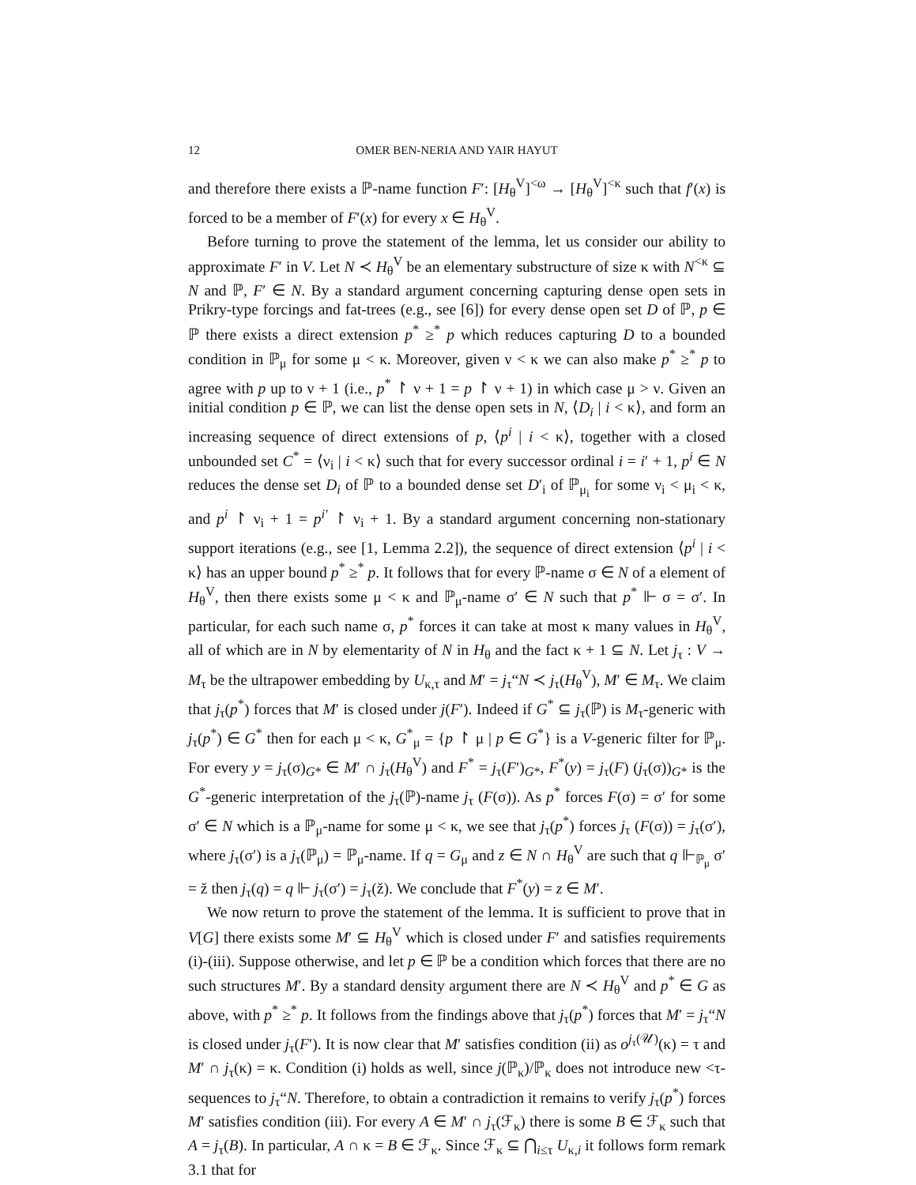12 OMER BEN-NERIA AND YAIR HAYUT
and therefore there exists a ℙ-name function F′: [H<sub>θ</sub><sup>V</sup>]<sup><ω</sup> → [H<sub>θ</sub><sup>V</sup>]<sup><κ</sup> such that f′(x) is forced to be a member of F′(x) for every x ∈ H<sub>θ</sub><sup>V</sup>.
Before turning to prove the statement of the lemma, let us consider our ability to approximate F′ in V. Let N ≺ H<sub>θ</sub><sup>V</sup> be an elementary substructure of size κ with N<sup><κ</sup> ⊆ N and ℙ, F′ ∈ N. By a standard argument concerning capturing dense open sets in Prikry-type forcings and fat-trees (e.g., see [6]) for every dense open set D of ℙ, p ∈ ℙ there exists a direct extension p<sup>*</sup> ≥<sup>*</sup> p which reduces capturing D to a bounded condition in ℙ<sub>μ</sub> for some μ < κ. Moreover, given ν < κ we can also make p<sup>*</sup> ≥<sup>*</sup> p to agree with p up to ν + 1 (i.e., p<sup>*</sup> ↾ ν + 1 = p ↾ ν + 1) in which case μ > ν. Given an initial condition p ∈ ℙ, we can list the dense open sets in N, ⟨D<sub>i</sub> | i < κ⟩, and form an increasing sequence of direct extensions of p, ⟨p<sup>i</sup> | i < κ⟩, together with a closed unbounded set C<sup>*</sup> = ⟨ν<sub>i</sub> | i < κ⟩ such that for every successor ordinal i = i′ + 1, p<sup>i</sup> ∈ N reduces the dense set D<sub>i</sub> of ℙ to a bounded dense set D′<sub>i</sub> of ℙ<sub>μ<sub>i</sub></sub> for some ν<sub>i</sub> < μ<sub>i</sub> < κ, and p<sup>i</sup> ↾ ν<sub>i</sub> + 1 = p<sup>i′</sup> ↾ ν<sub>i</sub> + 1. By a standard argument concerning non-stationary support iterations (e.g., see [1, Lemma 2.2]), the sequence of direct extension ⟨p<sup>i</sup> | i < κ⟩ has an upper bound p<sup>*</sup> ≥<sup>*</sup> p. It follows that for every ℙ-name σ ∈ N of a element of H<sub>θ</sub><sup>V</sup>, then there exists some μ < κ and ℙ<sub>μ</sub>-name σ′ ∈ N such that p<sup>*</sup> ⊩ σ = σ′. In particular, for each such name σ, p<sup>*</sup> forces it can take at most κ many values in H<sub>θ</sub><sup>V</sup>, all of which are in N by elementarity of N in H<sub>θ</sub> and the fact κ + 1 ⊆ N. Let j<sub>τ</sub> : V → M<sub>τ</sub> be the ultrapower embedding by U<sub>κ,τ</sub> and M′ = j<sub>τ</sub>“N ≺ j<sub>τ</sub>(H<sub>θ</sub><sup>V</sup>), M′ ∈ M<sub>τ</sub>. We claim that j<sub>τ</sub>(p<sup>*</sup>) forces that M′ is closed under j(F′). Indeed if G<sup>*</sup> ⊆ j<sub>τ</sub>(ℙ) is M<sub>τ</sub>-generic with j<sub>τ</sub>(p<sup>*</sup>) ∈ G<sup>*</sup> then for each μ < κ, G<sup>*</sup><sub>μ</sub> = {p ↾ μ | p ∈ G<sup>*</sup>} is a V-generic filter for ℙ<sub>μ</sub>. For every y = j<sub>τ</sub>(σ)<sub>G*</sub> ∈ M′ ∩ j<sub>τ</sub>(H<sub>θ</sub><sup>V</sup>) and F<sup>*</sup> = j<sub>τ</sub>(F′)<sub>G*</sub>, F<sup>*</sup>(y) = j<sub>τ</sub>(F) (j<sub>τ</sub>(σ))<sub>G*</sub> is the G<sup>*</sup>-generic interpretation of the j<sub>τ</sub>(ℙ)-name j<sub>τ</sub> (F(σ)). As p<sup>*</sup> forces F(σ) = σ′ for some σ′ ∈ N which is a ℙ<sub>μ</sub>-name for some μ < κ, we see that j<sub>τ</sub>(p<sup>*</sup>) forces j<sub>τ</sub> (F(σ)) = j<sub>τ</sub>(σ′), where j<sub>τ</sub>(σ′) is a j<sub>τ</sub>(ℙ<sub>μ</sub>) = ℙ<sub>μ</sub>-name. If q = G<sub>μ</sub> and z ∈ N ∩ H<sub>θ</sub><sup>V</sup> are such that q ⊩<sub>ℙ<sub>μ</sub></sub> σ′ = ž then j<sub>τ</sub>(q) = q ⊩ j<sub>τ</sub>(σ′) = j<sub>τ</sub>(ž). We conclude that F<sup>*</sup>(y) = z ∈ M′.
We now return to prove the statement of the lemma. It is sufficient to prove that in V[G] there exists some M′ ⊆ H<sub>θ</sub><sup>V</sup> which is closed under F′ and satisfies requirements (i)-(iii). Suppose otherwise, and let p ∈ ℙ be a condition which forces that there are no such structures M′. By a standard density argument there are N ≺ H<sub>θ</sub><sup>V</sup> and p<sup>*</sup> ∈ G as above, with p<sup>*</sup> ≥<sup>*</sup> p. It follows from the findings above that j<sub>τ</sub>(p<sup>*</sup>) forces that M′ = j<sub>τ</sub>“N is closed under j<sub>τ</sub>(F′). It is now clear that M′ satisfies condition (ii) as o<sup>j<sub>τ</sub>(𝒰)</sup>(κ) = τ and M′ ∩ j<sub>τ</sub>(κ) = κ. Condition (i) holds as well, since j(ℙ<sub>κ</sub>)/ℙ<sub>κ</sub> does not introduce new <τ-sequences to j<sub>τ</sub>“N. Therefore, to obtain a contradiction it remains to verify j<sub>τ</sub>(p<sup>*</sup>) forces M′ satisfies condition (iii). For every A ∈ M′ ∩ j<sub>τ</sub>(ℱ<sub>κ</sub>) there is some B ∈ ℱ<sub>κ</sub> such that A = j<sub>τ</sub>(B). In particular, A ∩ κ = B ∈ ℱ<sub>κ</sub>. Since ℱ<sub>κ</sub> ⊆ ⋂<sub>i≤τ</sub> U<sub>κ,i</sub> it follows form remark 3.1 that for